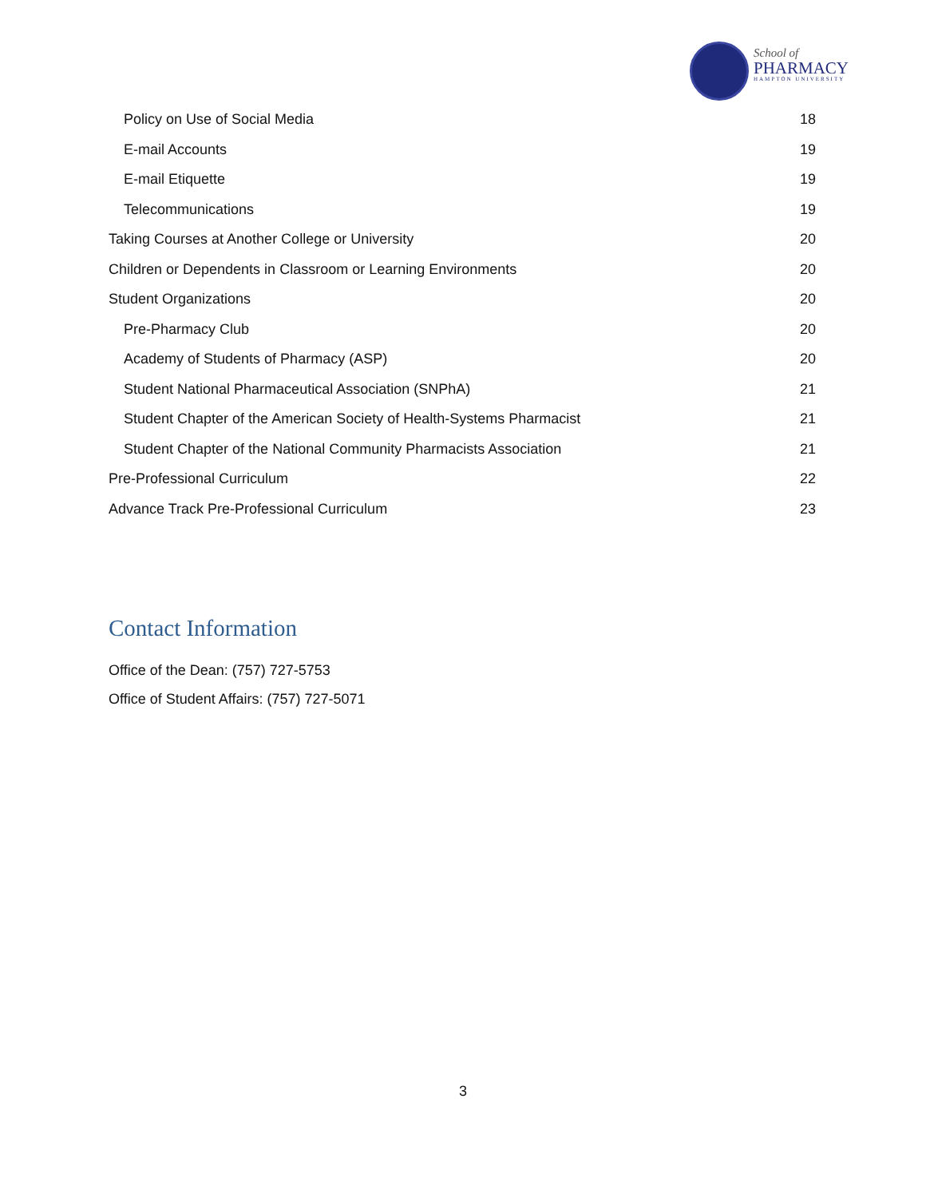School of
PHARMACY
HAMPTON UNIVERSITY
Policy on Use of Social Media 18
E-mail Accounts 19
E-mail Etiquette 19
Telecommunications 19
Taking Courses at Another College or University 20
Children or Dependents in Classroom or Learning Environments 20
Student Organizations 20
Pre-Pharmacy Club 20
Academy of Students of Pharmacy (ASP) 20
Student National Pharmaceutical Association (SNPhA) 21
Student Chapter of the American Society of Health-Systems Pharmacist 21
Student Chapter of the National Community Pharmacists Association 21
Pre-Professional Curriculum 22
Advance Track Pre-Professional Curriculum 23
Contact Information
Office of the Dean: (757) 727-5753
Office of Student Affairs: (757) 727-5071
3